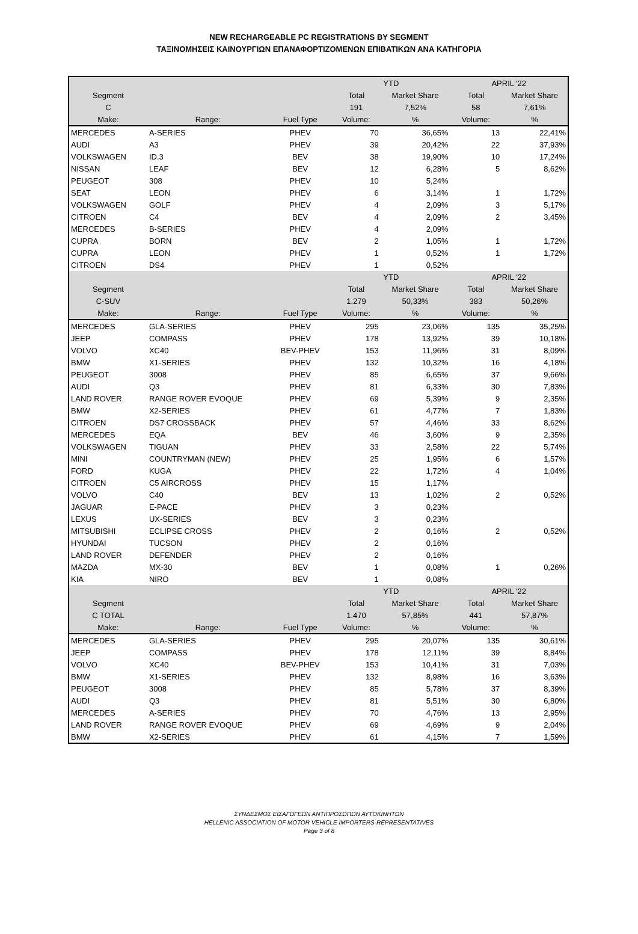NEW RECHARGEABLE PC REGISTRATIONS BY SEGMENT
ΤΑΞΙΝΟΜΗΣΕΙΣ ΚΑΙΝΟΥΡΓΙΩΝ ΕΠΑΝΑΦΟΡΤΙΖΟΜΕΝΩΝ ΕΠΙΒΑΤΙΚΩΝ ΑΝΑ ΚΑΤΗΓΟΡΙΑ
| | | | YTD | | APRIL '22 | |
| Segment | | | Total | Market Share | Total | Market Share |
| C | | | 191 | 7,52% | 58 | 7,61% |
| Make: | Range: | Fuel Type | Volume: | % | Volume: | % |
| MERCEDES | A-SERIES | PHEV | 70 | 36,65% | 13 | 22,41% |
| AUDI | A3 | PHEV | 39 | 20,42% | 22 | 37,93% |
| VOLKSWAGEN | ID.3 | BEV | 38 | 19,90% | 10 | 17,24% |
| NISSAN | LEAF | BEV | 12 | 6,28% | 5 | 8,62% |
| PEUGEOT | 308 | PHEV | 10 | 5,24% | | |
| SEAT | LEON | PHEV | 6 | 3,14% | 1 | 1,72% |
| VOLKSWAGEN | GOLF | PHEV | 4 | 2,09% | 3 | 5,17% |
| CITROEN | C4 | BEV | 4 | 2,09% | 2 | 3,45% |
| MERCEDES | B-SERIES | PHEV | 4 | 2,09% | | |
| CUPRA | BORN | BEV | 2 | 1,05% | 1 | 1,72% |
| CUPRA | LEON | PHEV | 1 | 0,52% | 1 | 1,72% |
| CITROEN | DS4 | PHEV | 1 | 0,52% | | |
| | | | YTD | | APRIL '22 | |
| Segment | | | Total | Market Share | Total | Market Share |
| C-SUV | | | 1.279 | 50,33% | 383 | 50,26% |
| Make: | Range: | Fuel Type | Volume: | % | Volume: | % |
| MERCEDES | GLA-SERIES | PHEV | 295 | 23,06% | 135 | 35,25% |
| JEEP | COMPASS | PHEV | 178 | 13,92% | 39 | 10,18% |
| VOLVO | XC40 | BEV-PHEV | 153 | 11,96% | 31 | 8,09% |
| BMW | X1-SERIES | PHEV | 132 | 10,32% | 16 | 4,18% |
| PEUGEOT | 3008 | PHEV | 85 | 6,65% | 37 | 9,66% |
| AUDI | Q3 | PHEV | 81 | 6,33% | 30 | 7,83% |
| LAND ROVER | RANGE ROVER EVOQUE | PHEV | 69 | 5,39% | 9 | 2,35% |
| BMW | X2-SERIES | PHEV | 61 | 4,77% | 7 | 1,83% |
| CITROEN | DS7 CROSSBACK | PHEV | 57 | 4,46% | 33 | 8,62% |
| MERCEDES | EQA | BEV | 46 | 3,60% | 9 | 2,35% |
| VOLKSWAGEN | TIGUAN | PHEV | 33 | 2,58% | 22 | 5,74% |
| MINI | COUNTRYMAN (NEW) | PHEV | 25 | 1,95% | 6 | 1,57% |
| FORD | KUGA | PHEV | 22 | 1,72% | 4 | 1,04% |
| CITROEN | C5 AIRCROSS | PHEV | 15 | 1,17% | | |
| VOLVO | C40 | BEV | 13 | 1,02% | 2 | 0,52% |
| JAGUAR | E-PACE | PHEV | 3 | 0,23% | | |
| LEXUS | UX-SERIES | BEV | 3 | 0,23% | | |
| MITSUBISHI | ECLIPSE CROSS | PHEV | 2 | 0,16% | 2 | 0,52% |
| HYUNDAI | TUCSON | PHEV | 2 | 0,16% | | |
| LAND ROVER | DEFENDER | PHEV | 2 | 0,16% | | |
| MAZDA | MX-30 | BEV | 1 | 0,08% | 1 | 0,26% |
| KIA | NIRO | BEV | 1 | 0,08% | | |
| | | | YTD | | APRIL '22 | |
| Segment | | | Total | Market Share | Total | Market Share |
| C TOTAL | | | 1.470 | 57,85% | 441 | 57,87% |
| Make: | Range: | Fuel Type | Volume: | % | Volume: | % |
| MERCEDES | GLA-SERIES | PHEV | 295 | 20,07% | 135 | 30,61% |
| JEEP | COMPASS | PHEV | 178 | 12,11% | 39 | 8,84% |
| VOLVO | XC40 | BEV-PHEV | 153 | 10,41% | 31 | 7,03% |
| BMW | X1-SERIES | PHEV | 132 | 8,98% | 16 | 3,63% |
| PEUGEOT | 3008 | PHEV | 85 | 5,78% | 37 | 8,39% |
| AUDI | Q3 | PHEV | 81 | 5,51% | 30 | 6,80% |
| MERCEDES | A-SERIES | PHEV | 70 | 4,76% | 13 | 2,95% |
| LAND ROVER | RANGE ROVER EVOQUE | PHEV | 69 | 4,69% | 9 | 2,04% |
| BMW | X2-SERIES | PHEV | 61 | 4,15% | 7 | 1,59% |
ΣΥΝΔΕΣΜΟΣ ΕΙΣΑΓΩΓΕΩΝ ΑΝΤΙΠΡΟΣΩΠΩΝ ΑΥΤΟΚΙΝΗΤΩΝ
HELLENIC ASSOCIATION OF MOTOR VEHICLE IMPORTERS-REPRESENTATIVES
Page 3 of 8